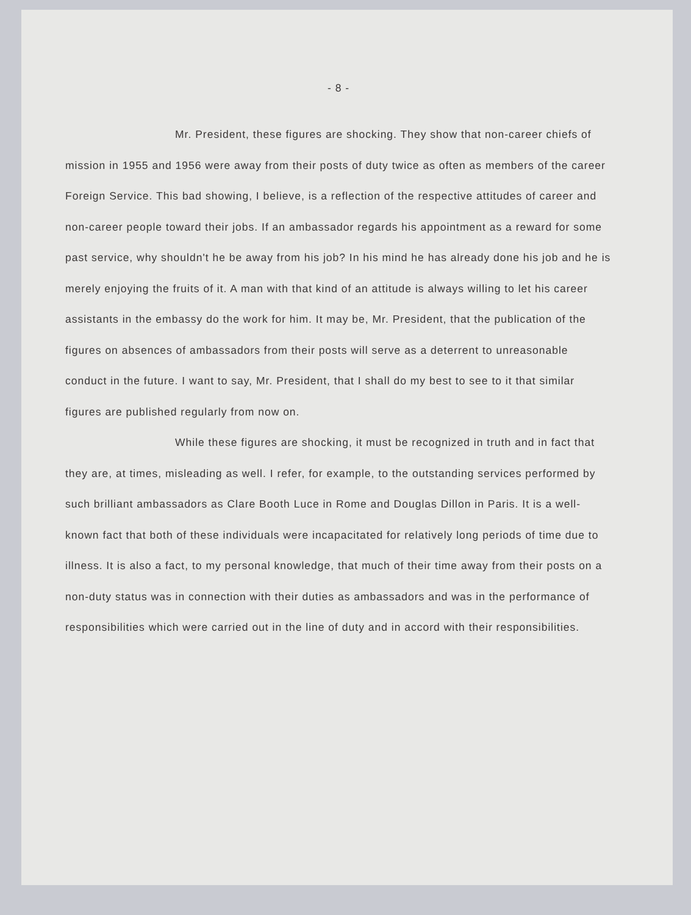- 8 -
Mr. President, these figures are shocking. They show that non-career chiefs of mission in 1955 and 1956 were away from their posts of duty twice as often as members of the career Foreign Service. This bad showing, I believe, is a reflection of the respective attitudes of career and non-career people toward their jobs. If an ambassador regards his appointment as a reward for some past service, why shouldn't he be away from his job? In his mind he has already done his job and he is merely enjoying the fruits of it. A man with that kind of an attitude is always willing to let his career assistants in the embassy do the work for him. It may be, Mr. President, that the publication of the figures on absences of ambassadors from their posts will serve as a deterrent to unreasonable conduct in the future. I want to say, Mr. President, that I shall do my best to see to it that similar figures are published regularly from now on.
While these figures are shocking, it must be recognized in truth and in fact that they are, at times, misleading as well. I refer, for example, to the outstanding services performed by such brilliant ambassadors as Clare Booth Luce in Rome and Douglas Dillon in Paris. It is a well-known fact that both of these individuals were incapacitated for relatively long periods of time due to illness. It is also a fact, to my personal knowledge, that much of their time away from their posts on a non-duty status was in connection with their duties as ambassadors and was in the performance of responsibilities which were carried out in the line of duty and in accord with their responsibilities.